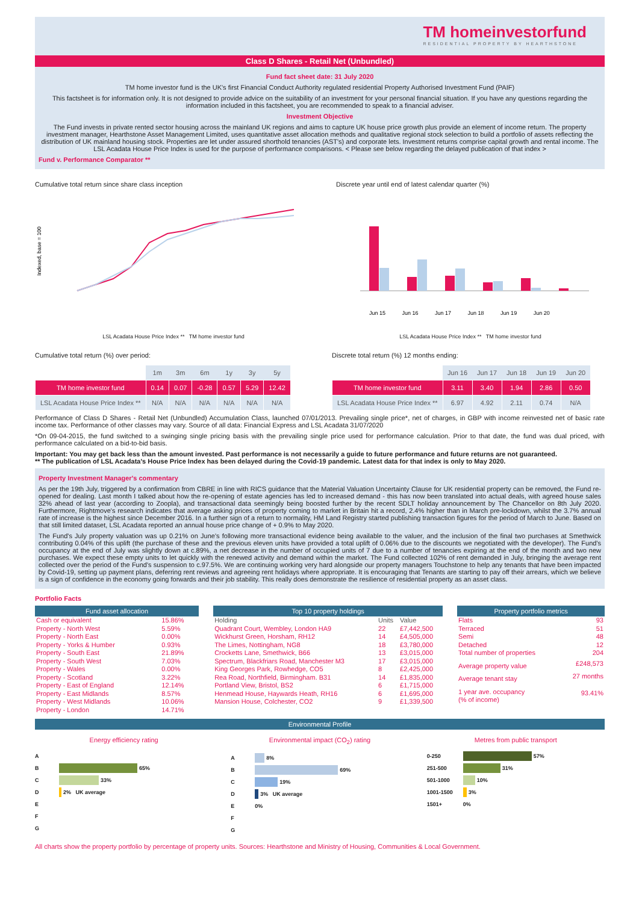TM homeinvestorfund
RESIDENTIAL PROPERTY BY HEARTHSTONE
Class D Shares - Retail Net (Unbundled)
Fund fact sheet date: 31 July 2020
TM home investor fund is the UK's first Financial Conduct Authority regulated residential Property Authorised Investment Fund (PAIF)
This factsheet is for information only. It is not designed to provide advice on the suitability of an investment for your personal financial situation. If you have any questions regarding the information included in this factsheet, you are recommended to speak to a financial adviser.
Investment Objective
The Fund invests in private rented sector housing across the mainland UK regions and aims to capture UK house price growth plus provide an element of income return. The property investment manager, Hearthstone Asset Management Limited, uses quantitative asset allocation methods and qualitative regional stock selection to build a portfolio of assets reflecting the distribution of UK mainland housing stock. Properties are let under assured shorthold tenancies (AST's) and corporate lets. Investment returns comprise capital growth and rental income. The LSL Acadata House Price Index is used for the purpose of performance comparisons. < Please see below regarding the delayed publication of that index >
Fund v. Performance Comparator **
Cumulative total return since share class inception
Indexed, base = 100
LSL Acadata House Price Index ** TM home investor fund
Discrete year until end of latest calendar quarter (%)
Jun 15 Jun 16 Jun 17 Jun 18 Jun 19 Jun 20
LSL Acadata House Price Index ** TM home investor fund
Cumulative total return (%) over period:
| | 1m | 3m | 6m | 1y | 3y | 5y |
| --- | --- | --- | --- | --- | --- | --- |
| TM home investor fund | 0.14 | 0.07 | -0.28 | 0.57 | 5.29 | 12.42 |
| LSL Acadata House Price Index ** | N/A | N/A | N/A | N/A | N/A | N/A |
Discrete total return (%) 12 months ending:
| | Jun 16 | Jun 17 | Jun 18 | Jun 19 | Jun 20 |
| --- | --- | --- | --- | --- | --- |
| TM home investor fund | 3.11 | 3.40 | 1.94 | 2.86 | 0.50 |
| LSL Acadata House Price Index ** | 6.97 | 4.92 | 2.11 | 0.74 | N/A |
Performance of Class D Shares - Retail Net (Unbundled) Accumulation Class, launched 07/01/2013. Prevailing single price*, net of charges, in GBP with income reinvested net of basic rate income tax. Performance of other classes may vary. Source of all data: Financial Express and LSL Acadata 31/07/2020
*On 09-04-2015, the fund switched to a swinging single pricing basis with the prevailing single price used for performance calculation. Prior to that date, the fund was dual priced, with performance calculated on a bid-to-bid basis.
Important: You may get back less than the amount invested. Past performance is not necessarily a guide to future performance and future returns are not guaranteed.
** The publication of LSL Acadata's House Price Index has been delayed during the Covid-19 pandemic. Latest data for that index is only to May 2020.
Property Investment Manager's commentary
As per the 19th July, triggered by a confirmation from CBRE in line with RICS guidance that the Material Valuation Uncertainty Clause for UK residential property can be removed, the Fund re-opened for dealing. Last month I talked about how the re-opening of estate agencies has led to increased demand - this has now been translated into actual deals, with agreed house sales 32% ahead of last year (according to Zoopla), and transactional data seemingly being boosted further by the recent SDLT holiday announcement by The Chancellor on 8th July 2020. Furthermore, Rightmove's research indicates that average asking prices of property coming to market in Britain hit a record, 2.4% higher than in March pre-lockdown, whilst the 3.7% annual rate of increase is the highest since December 2016. In a further sign of a return to normality, HM Land Registry started publishing transaction figures for the period of March to June. Based on that still limited dataset, LSL Acadata reported an annual house price change of + 0.9% to May 2020.
The Fund's July property valuation was up 0.21% on June's following more transactional evidence being available to the valuer, and the inclusion of the final two purchases at Smethwick contributing 0.04% of this uplift (the purchase of these and the previous eleven units have provided a total uplift of 0.06% due to the discounts we negotiated with the developer). The Fund's occupancy at the end of July was slightly down at c.89%, a net decrease in the number of occupied units of 7 due to a number of tenancies expiring at the end of the month and two new purchases. We expect these empty units to let quickly with the renewed activity and demand within the market. The Fund collected 102% of rent demanded in July, bringing the average rent collected over the period of the Fund's suspension to c.97.5%. We are continuing working very hard alongside our property managers Touchstone to help any tenants that have been impacted by Covid-19, setting up payment plans, deferring rent reviews and agreeing rent holidays where appropriate. It is encouraging that Tenants are starting to pay off their arrears, which we believe is a sign of confidence in the economy going forwards and their job stability. This really does demonstrate the resilience of residential property as an asset class.
Portfolio Facts
| Fund asset allocation | |
| --- | --- |
| Cash or equivalent | 15.86% |
| Property - North West | 5.59% |
| Property - North East | 0.00% |
| Property - Yorks & Humber | 0.93% |
| Property - South East | 21.89% |
| Property - South West | 7.03% |
| Property - Wales | 0.00% |
| Property - Scotland | 3.22% |
| Property - East of England | 12.14% |
| Property - East Midlands | 8.57% |
| Property - West Midlands | 10.06% |
| Property - London | 14.71% |
| Top 10 property holdings | | |
| --- | --- | --- |
| Holding | Units | Value |
| Quadrant Court, Wembley, London HA9 | 22 | £7,442,500 |
| Wickhurst Green, Horsham, RH12 | 14 | £4,505,000 |
| The Limes, Nottingham, NG8 | 18 | £3,780,000 |
| Crocketts Lane, Smethwick, B66 | 13 | £3,015,000 |
| Spectrum, Blackfriars Road, Manchester M3 | 17 | £3,015,000 |
| King Georges Park, Rowhedge, CO5 | 8 | £2,425,000 |
| Rea Road, Northfield, Birmingham. B31 | 14 | £1,835,000 |
| Portland View, Bristol, BS2 | 6 | £1,715,000 |
| Henmead House, Haywards Heath, RH16 | 6 | £1,695,000 |
| Mansion House, Colchester, CO2 | 9 | £1,339,500 |
| Property portfolio metrics | |
| --- | --- |
| Flats | 93 |
| Terraced | 51 |
| Semi | 48 |
| Detached | 12 |
| Total number of properties | 204 |
| Average property value | £248,573 |
| Average tenant stay | 27 months |
| 1 year ave. occupancy (% of income) | 93.41% |
Environmental Profile
Energy efficiency rating
A
B 65%
C 33%
D 2% UK average
E
F
G
Environmental impact (CO<sub>2</sub>) rating
A 8%
B 69%
C 19%
D 3% UK average
E 0%
F
G
Metres from public transport
0-250 57%
251-500 31%
501-1000 10%
1001-1500 3%
1501+ 0%
All charts show the property portfolio by percentage of property units. Sources: Hearthstone and Ministry of Housing, Communities & Local Government.